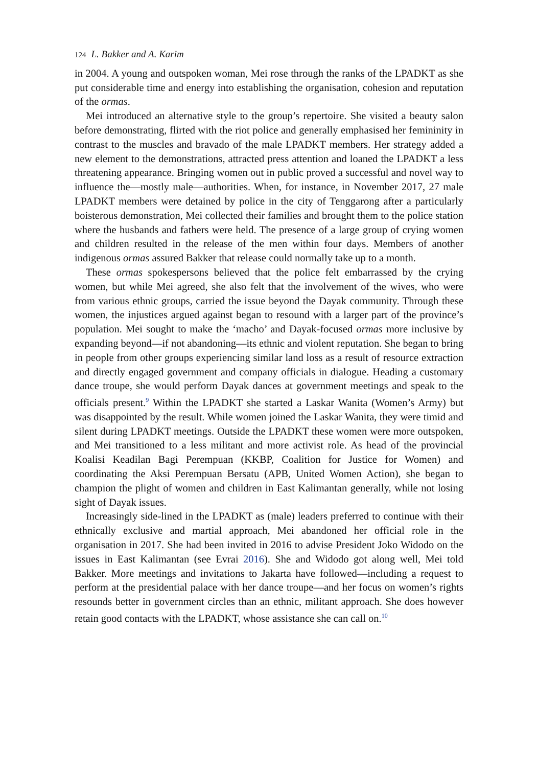124 L. Bakker and A. Karim
in 2004. A young and outspoken woman, Mei rose through the ranks of the LPADKT as she put considerable time and energy into establishing the organisation, cohesion and reputation of the ormas.
Mei introduced an alternative style to the group’s repertoire. She visited a beauty salon before demonstrating, flirted with the riot police and generally emphasised her femininity in contrast to the muscles and bravado of the male LPADKT members. Her strategy added a new element to the demonstrations, attracted press attention and loaned the LPADKT a less threatening appearance. Bringing women out in public proved a successful and novel way to influence the—mostly male—authorities. When, for instance, in November 2017, 27 male LPADKT members were detained by police in the city of Tenggarong after a particularly boisterous demonstration, Mei collected their families and brought them to the police station where the husbands and fathers were held. The presence of a large group of crying women and children resulted in the release of the men within four days. Members of another indigenous ormas assured Bakker that release could normally take up to a month.
These ormas spokespersons believed that the police felt embarrassed by the crying women, but while Mei agreed, she also felt that the involvement of the wives, who were from various ethnic groups, carried the issue beyond the Dayak community. Through these women, the injustices argued against began to resound with a larger part of the province’s population. Mei sought to make the ‘macho’ and Dayak-focused ormas more inclusive by expanding beyond—if not abandoning—its ethnic and violent reputation. She began to bring in people from other groups experiencing similar land loss as a result of resource extraction and directly engaged government and company officials in dialogue. Heading a customary dance troupe, she would perform Dayak dances at government meetings and speak to the officials present.<sup>9</sup> Within the LPADKT she started a Laskar Wanita (Women’s Army) but was disappointed by the result. While women joined the Laskar Wanita, they were timid and silent during LPADKT meetings. Outside the LPADKT these women were more outspoken, and Mei transitioned to a less militant and more activist role. As head of the provincial Koalisi Keadilan Bagi Perempuan (KKBP, Coalition for Justice for Women) and coordinating the Aksi Perempuan Bersatu (APB, United Women Action), she began to champion the plight of women and children in East Kalimantan generally, while not losing sight of Dayak issues.
Increasingly side-lined in the LPADKT as (male) leaders preferred to continue with their ethnically exclusive and martial approach, Mei abandoned her official role in the organisation in 2017. She had been invited in 2016 to advise President Joko Widodo on the issues in East Kalimantan (see Evrai 2016). She and Widodo got along well, Mei told Bakker. More meetings and invitations to Jakarta have followed—including a request to perform at the presidential palace with her dance troupe—and her focus on women’s rights resounds better in government circles than an ethnic, militant approach. She does however retain good contacts with the LPADKT, whose assistance she can call on.<sup>10</sup>